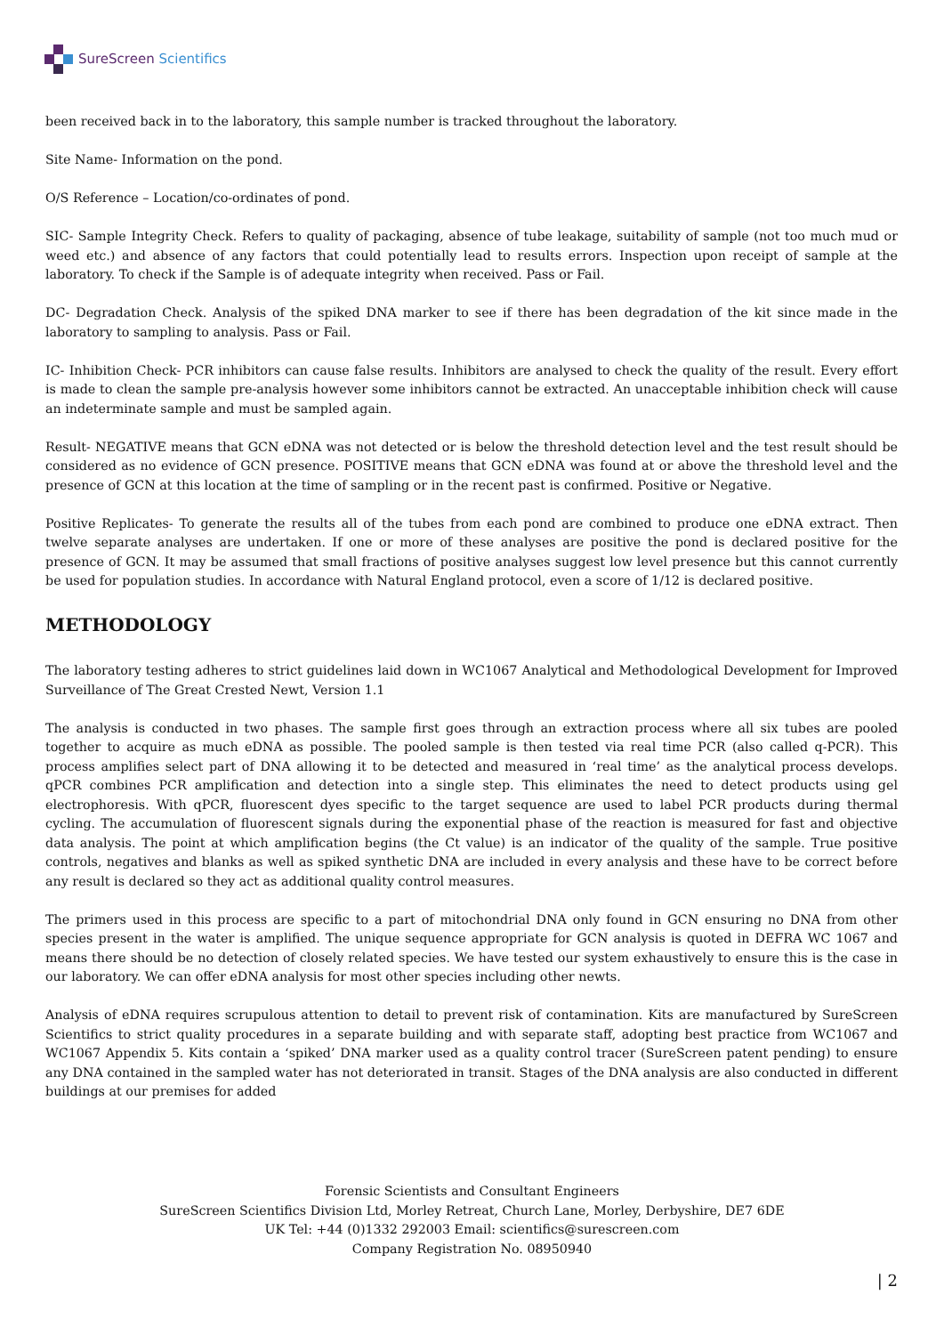SureScreen Scientifics
been received back in to the laboratory, this sample number is tracked throughout the laboratory.
Site Name- Information on the pond.
O/S Reference – Location/co-ordinates of pond.
SIC- Sample Integrity Check. Refers to quality of packaging, absence of tube leakage, suitability of sample (not too much mud or weed etc.) and absence of any factors that could potentially lead to results errors. Inspection upon receipt of sample at the laboratory. To check if the Sample is of adequate integrity when received. Pass or Fail.
DC- Degradation Check. Analysis of the spiked DNA marker to see if there has been degradation of the kit since made in the laboratory to sampling to analysis. Pass or Fail.
IC- Inhibition Check- PCR inhibitors can cause false results. Inhibitors are analysed to check the quality of the result. Every effort is made to clean the sample pre-analysis however some inhibitors cannot be extracted. An unacceptable inhibition check will cause an indeterminate sample and must be sampled again.
Result- NEGATIVE means that GCN eDNA was not detected or is below the threshold detection level and the test result should be considered as no evidence of GCN presence. POSITIVE means that GCN eDNA was found at or above the threshold level and the presence of GCN at this location at the time of sampling or in the recent past is confirmed. Positive or Negative.
Positive Replicates- To generate the results all of the tubes from each pond are combined to produce one eDNA extract. Then twelve separate analyses are undertaken. If one or more of these analyses are positive the pond is declared positive for the presence of GCN. It may be assumed that small fractions of positive analyses suggest low level presence but this cannot currently be used for population studies. In accordance with Natural England protocol, even a score of 1/12 is declared positive.
METHODOLOGY
The laboratory testing adheres to strict guidelines laid down in WC1067 Analytical and Methodological Development for Improved Surveillance of The Great Crested Newt, Version 1.1
The analysis is conducted in two phases. The sample first goes through an extraction process where all six tubes are pooled together to acquire as much eDNA as possible. The pooled sample is then tested via real time PCR (also called q-PCR). This process amplifies select part of DNA allowing it to be detected and measured in ‘real time’ as the analytical process develops. qPCR combines PCR amplification and detection into a single step. This eliminates the need to detect products using gel electrophoresis. With qPCR, fluorescent dyes specific to the target sequence are used to label PCR products during thermal cycling. The accumulation of fluorescent signals during the exponential phase of the reaction is measured for fast and objective data analysis. The point at which amplification begins (the Ct value) is an indicator of the quality of the sample. True positive controls, negatives and blanks as well as spiked synthetic DNA are included in every analysis and these have to be correct before any result is declared so they act as additional quality control measures.
The primers used in this process are specific to a part of mitochondrial DNA only found in GCN ensuring no DNA from other species present in the water is amplified. The unique sequence appropriate for GCN analysis is quoted in DEFRA WC 1067 and means there should be no detection of closely related species. We have tested our system exhaustively to ensure this is the case in our laboratory. We can offer eDNA analysis for most other species including other newts.
Analysis of eDNA requires scrupulous attention to detail to prevent risk of contamination. Kits are manufactured by SureScreen Scientifics to strict quality procedures in a separate building and with separate staff, adopting best practice from WC1067 and WC1067 Appendix 5. Kits contain a ‘spiked’ DNA marker used as a quality control tracer (SureScreen patent pending) to ensure any DNA contained in the sampled water has not deteriorated in transit. Stages of the DNA analysis are also conducted in different buildings at our premises for added
Forensic Scientists and Consultant Engineers
SureScreen Scientifics Division Ltd, Morley Retreat, Church Lane, Morley, Derbyshire, DE7 6DE
UK Tel: +44 (0)1332 292003 Email: scientifics@surescreen.com
Company Registration No. 08950940
| 2